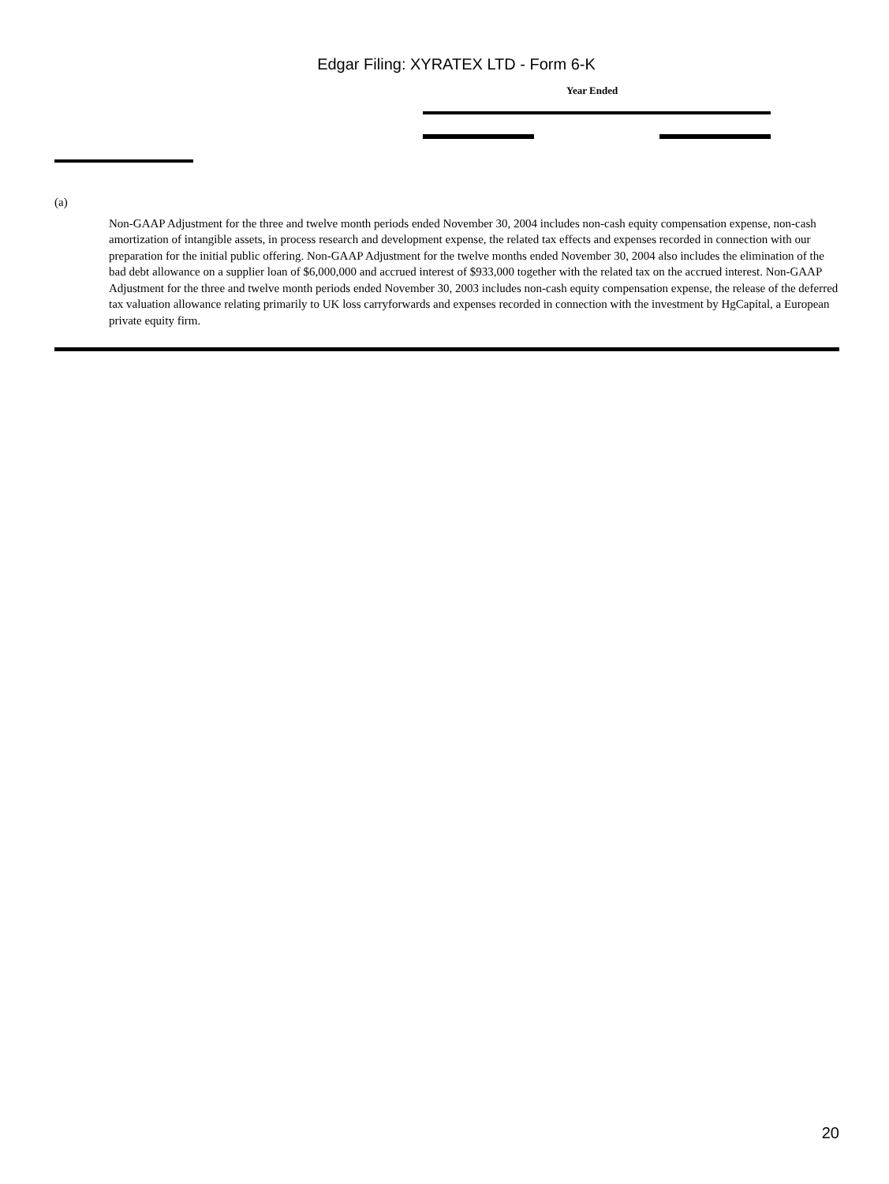Edgar Filing: XYRATEX LTD - Form 6-K
Year Ended
(a)
Non-GAAP Adjustment for the three and twelve month periods ended November 30, 2004 includes non-cash equity compensation expense, non-cash amortization of intangible assets, in process research and development expense, the related tax effects and expenses recorded in connection with our preparation for the initial public offering. Non-GAAP Adjustment for the twelve months ended November 30, 2004 also includes the elimination of the bad debt allowance on a supplier loan of $6,000,000 and accrued interest of $933,000 together with the related tax on the accrued interest. Non-GAAP Adjustment for the three and twelve month periods ended November 30, 2003 includes non-cash equity compensation expense, the release of the deferred tax valuation allowance relating primarily to UK loss carryforwards and expenses recorded in connection with the investment by HgCapital, a European private equity firm.
20